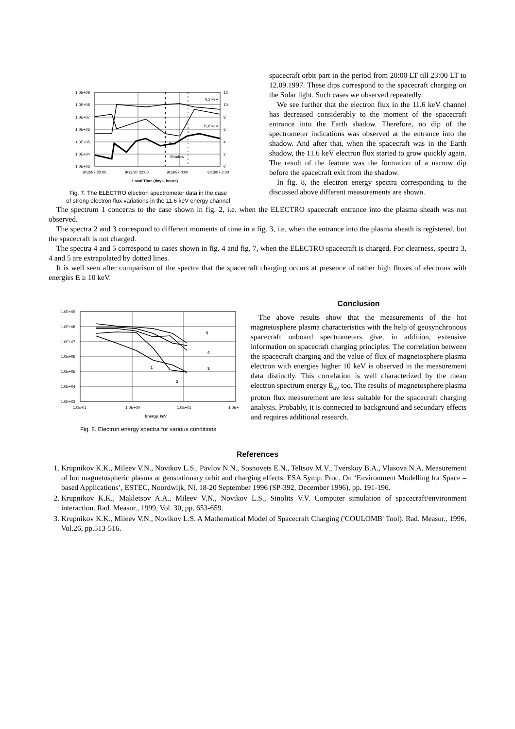1.0E+09
1.0E+08
1.0E+07
1.0E+06
1.0E+05
1.0E+04
1.0E+03
12
10
8
6
4
2
0
0,2 keV
11,6 keV
Eav
Shadow
9/12/97 20:00
9/12/97 22:00
9/13/97 0:00
9/13/97 2:00
Local Time (days, hours)
Fig. 7. The ELECTRO electron spectrometer data in the case
of strong electron flux variations in the 11.6 keV energy channel
spacecraft orbit part in the period from 20:00 LT till 23:00 LT to 12.09.1997. These dips correspond to the spacecraft charging on the Solar light. Such cases we observed repeatedly.
We see further that the electron flux in the 11.6 keV channel has decreased considerably to the moment of the spacecraft entrance into the Earth shadow. Therefore, no dip of the spectrometer indications was observed at the entrance into the shadow. And after that, when the spacecraft was in the Earth shadow, the 11.6 keV electron flux started to grow quickly again. The result of the feature was the formation of a narrow dip before the spacecraft exit from the shadow.
In fig. 8, the electron energy spectra corresponding to the discussed above different measurements are shown.
The spectrum 1 concerns to the case shown in fig. 2, i.e. when the ELECTRO spacecraft entrance into the plasma sheath was not observed.
The spectra 2 and 3 correspond to different moments of time in a fig. 3, i.e. when the entrance into the plasma sheath is registered, but the spacecraft is not charged.
The spectra 4 and 5 correspond to cases shown in fig. 4 and fig. 7, when the ELECTRO spacecraft is charged. For clearness, spectra 3, 4 and 5 are extrapolated by dotted lines.
It is well seen after comparison of the spectra that the spacecraft charging occurs at presence of rather high fluxes of electrons with energies E ≥ 10 keV.
1.0E+09
1.0E+08
1.0E+07
1.0E+06
1.0E+05
1.0E+04
1.0E+03
1.0E-01
1.0E+00
1.0E+01
1.0E+
1
2
3
4
5
Energy, keV
Fig. 8. Electron energy spectra for various conditions
Conclusion
The above results show that the measurements of the hot magnetosphere plasma characteristics with the help of geosynchronous spacecraft onboard spectrometers give, in addition, extensive information on spacecraft charging principles. The correlation between the spacecraft charging and the value of flux of magnetosphere plasma electron with energies higher 10 keV is observed in the measurement data distinctly. This correlation is well characterized by the mean electron spectrum energy E<sub>av</sub> too. The results of magnetosphere plasma proton flux measurement are less suitable for the spacecraft charging analysis. Probably, it is connected to background and secondary effects and requires additional research.
References
1. Krupnikov K.K., Mileev V.N., Novikov L.S., Pavlov N.N., Sosnovets E.N., Teltsov M.V., Tverskoy B.A., Vlasova N.A. Measurement of hot magnetospheric plasma at geostationary orbit and charging effects. ESA Symp. Proc. On ‘Environment Modelling for Space –based Applications’, ESTEC, Noordwijk, Nl, 18-20 September 1996 (SP-392, December 1996), pp. 191-196.
2. Krupnikov K.K., Makletsov A.A., Mileev V.N., Novikov L.S., Sinolits V.V. Computer simulation of spacecraft/environment interaction. Rad. Measur., 1999, Vol. 30, pp. 653-659.
3. Krupnikov K.K., Mileev V.N., Novikov L.S. A Mathematical Model of Spacecraft Charging ('COULOMB' Tool). Rad. Measur., 1996, Vol.26, pp.513-516.